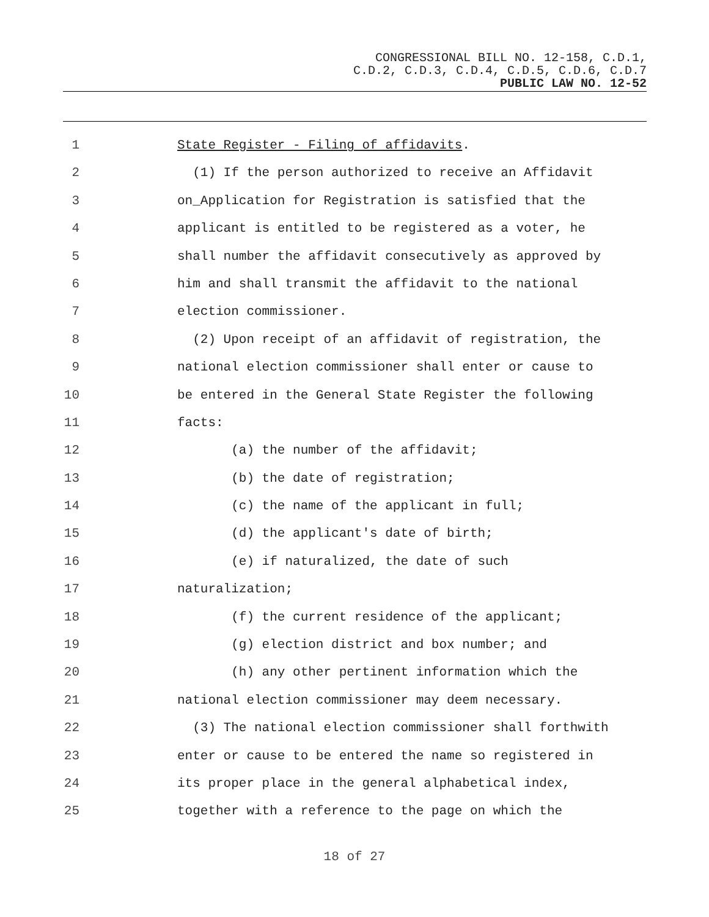CONGRESSIONAL BILL NO. 12-158, C.D.1,
C.D.2, C.D.3, C.D.4, C.D.5, C.D.6, C.D.7
PUBLIC LAW NO. 12-52
1 State Register - Filing of affidavits.
2 (1) If the person authorized to receive an Affidavit
3 on_Application for Registration is satisfied that the
4 applicant is entitled to be registered as a voter, he
5 shall number the affidavit consecutively as approved by
6 him and shall transmit the affidavit to the national
7 election commissioner.
8 (2) Upon receipt of an affidavit of registration, the
9 national election commissioner shall enter or cause to
10 be entered in the General State Register the following
11 facts:
12 (a) the number of the affidavit;
13 (b) the date of registration;
14 (c) the name of the applicant in full;
15 (d) the applicant's date of birth;
16 (e) if naturalized, the date of such
17 naturalization;
18 (f) the current residence of the applicant;
19 (g) election district and box number; and
20 (h) any other pertinent information which the
21 national election commissioner may deem necessary.
22 (3) The national election commissioner shall forthwith
23 enter or cause to be entered the name so registered in
24 its proper place in the general alphabetical index,
25 together with a reference to the page on which the
18 of 27